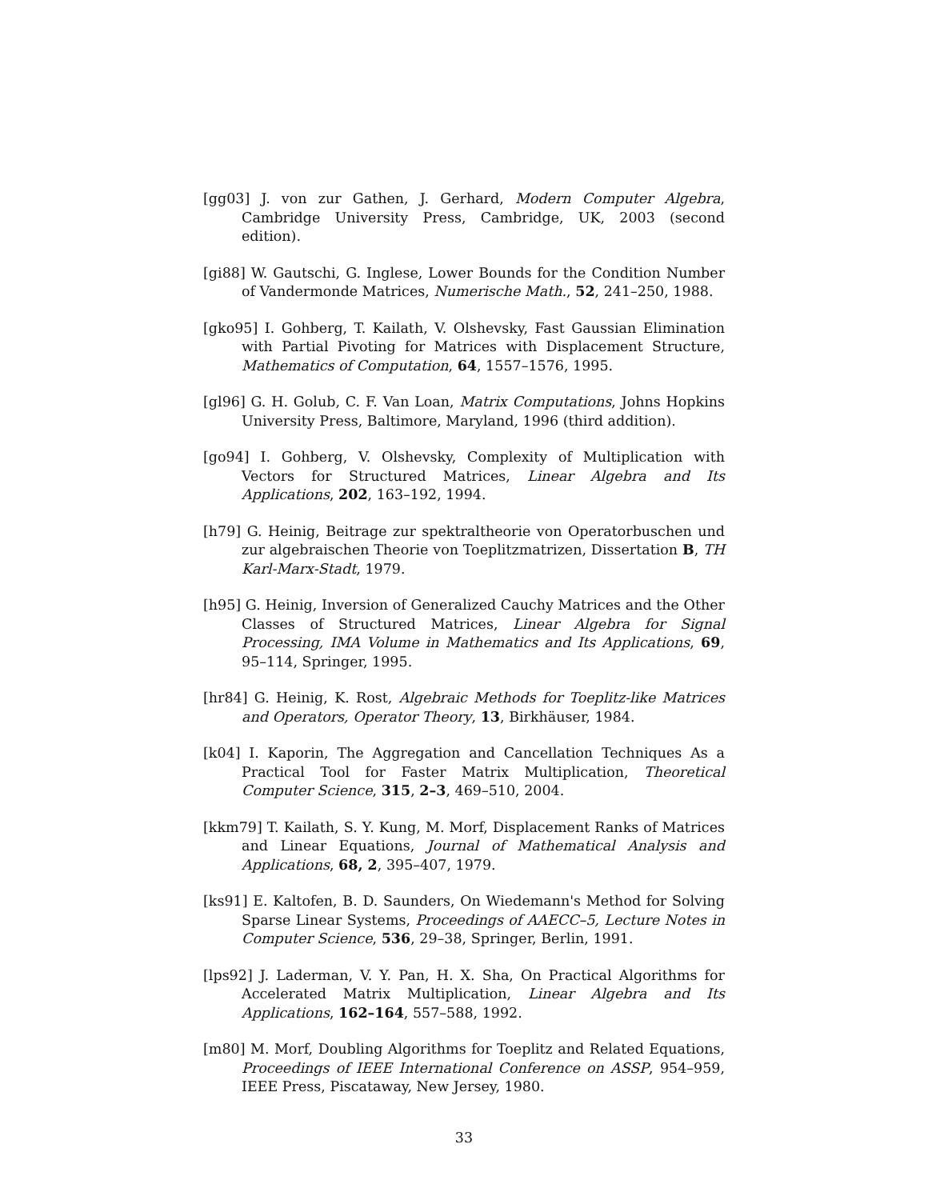[gg03] J. von zur Gathen, J. Gerhard, Modern Computer Algebra, Cambridge University Press, Cambridge, UK, 2003 (second edition).
[gi88] W. Gautschi, G. Inglese, Lower Bounds for the Condition Number of Vandermonde Matrices, Numerische Math., 52, 241–250, 1988.
[gko95] I. Gohberg, T. Kailath, V. Olshevsky, Fast Gaussian Elimination with Partial Pivoting for Matrices with Displacement Structure, Mathematics of Computation, 64, 1557–1576, 1995.
[gl96] G. H. Golub, C. F. Van Loan, Matrix Computations, Johns Hopkins University Press, Baltimore, Maryland, 1996 (third addition).
[go94] I. Gohberg, V. Olshevsky, Complexity of Multiplication with Vectors for Structured Matrices, Linear Algebra and Its Applications, 202, 163–192, 1994.
[h79] G. Heinig, Beitrage zur spektraltheorie von Operatorbuschen und zur algebraischen Theorie von Toeplitzmatrizen, Dissertation B, TH Karl-Marx-Stadt, 1979.
[h95] G. Heinig, Inversion of Generalized Cauchy Matrices and the Other Classes of Structured Matrices, Linear Algebra for Signal Processing, IMA Volume in Mathematics and Its Applications, 69, 95–114, Springer, 1995.
[hr84] G. Heinig, K. Rost, Algebraic Methods for Toeplitz-like Matrices and Operators, Operator Theory, 13, Birkhäuser, 1984.
[k04] I. Kaporin, The Aggregation and Cancellation Techniques As a Practical Tool for Faster Matrix Multiplication, Theoretical Computer Science, 315, 2–3, 469–510, 2004.
[kkm79] T. Kailath, S. Y. Kung, M. Morf, Displacement Ranks of Matrices and Linear Equations, Journal of Mathematical Analysis and Applications, 68, 2, 395–407, 1979.
[ks91] E. Kaltofen, B. D. Saunders, On Wiedemann's Method for Solving Sparse Linear Systems, Proceedings of AAECC–5, Lecture Notes in Computer Science, 536, 29–38, Springer, Berlin, 1991.
[lps92] J. Laderman, V. Y. Pan, H. X. Sha, On Practical Algorithms for Accelerated Matrix Multiplication, Linear Algebra and Its Applications, 162–164, 557–588, 1992.
[m80] M. Morf, Doubling Algorithms for Toeplitz and Related Equations, Proceedings of IEEE International Conference on ASSP, 954–959, IEEE Press, Piscataway, New Jersey, 1980.
33